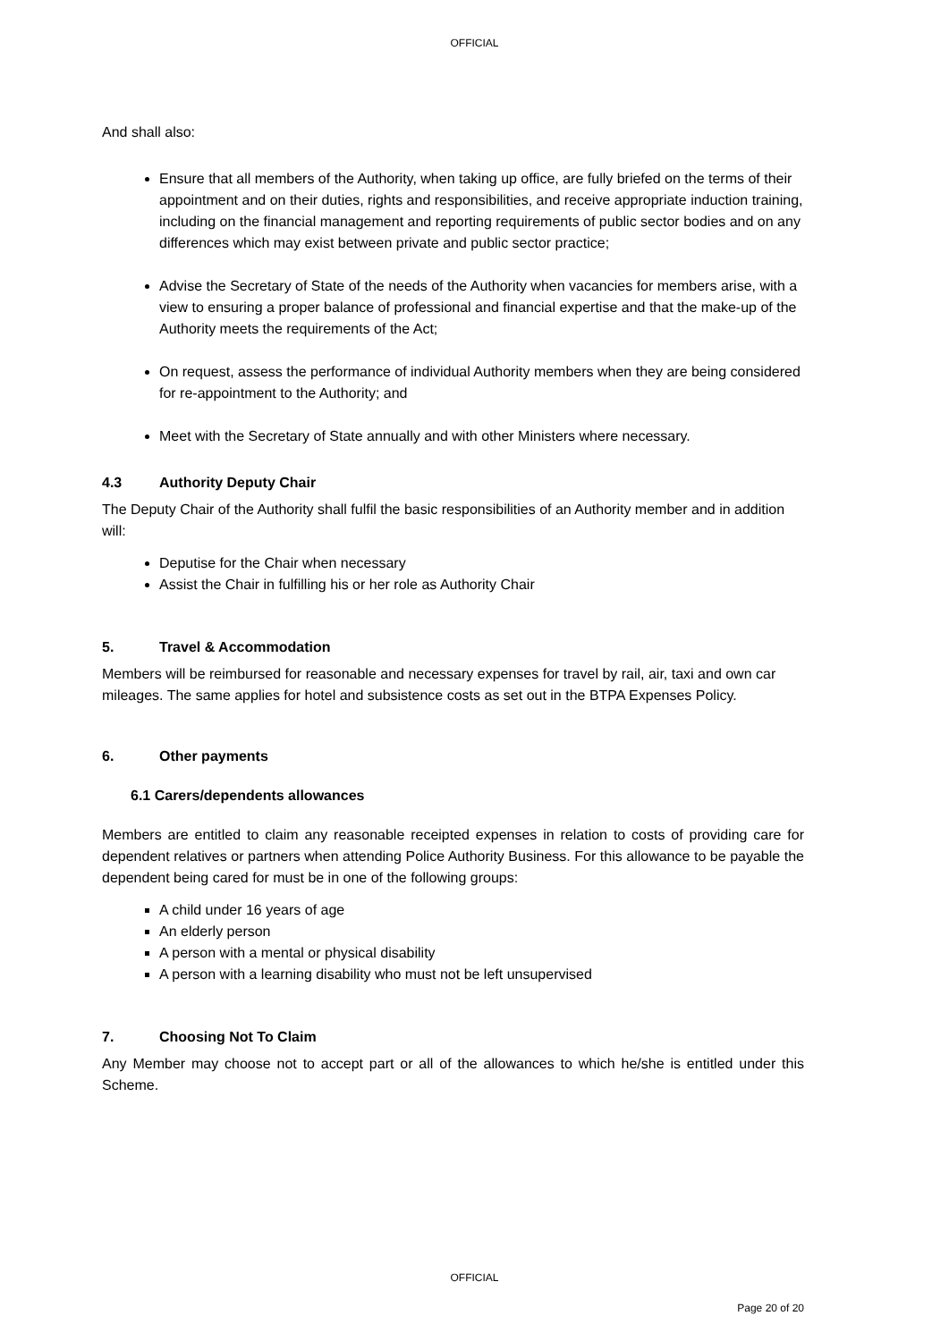OFFICIAL
And shall also:
Ensure that all members of the Authority, when taking up office, are fully briefed on the terms of their appointment and on their duties, rights and responsibilities, and receive appropriate induction training, including on the financial management and reporting requirements of public sector bodies and on any differences which may exist between private and public sector practice;
Advise the Secretary of State of the needs of the Authority when vacancies for members arise, with a view to ensuring a proper balance of professional and financial expertise and that the make-up of the Authority meets the requirements of the Act;
On request, assess the performance of individual Authority members when they are being considered for re-appointment to the Authority; and
Meet with the Secretary of State annually and with other Ministers where necessary.
4.3 Authority Deputy Chair
The Deputy Chair of the Authority shall fulfil the basic responsibilities of an Authority member and in addition will:
Deputise for the Chair when necessary
Assist the Chair in fulfilling his or her role as Authority Chair
5. Travel & Accommodation
Members will be reimbursed for reasonable and necessary expenses for travel by rail, air, taxi and own car mileages. The same applies for hotel and subsistence costs as set out in the BTPA Expenses Policy.
6. Other payments
6.1 Carers/dependents allowances
Members are entitled to claim any reasonable receipted expenses in relation to costs of providing care for dependent relatives or partners when attending Police Authority Business. For this allowance to be payable the dependent being cared for must be in one of the following groups:
A child under 16 years of age
An elderly person
A person with a mental or physical disability
A person with a learning disability who must not be left unsupervised
7. Choosing Not To Claim
Any Member may choose not to accept part or all of the allowances to which he/she is entitled under this Scheme.
OFFICIAL
Page 20 of 20